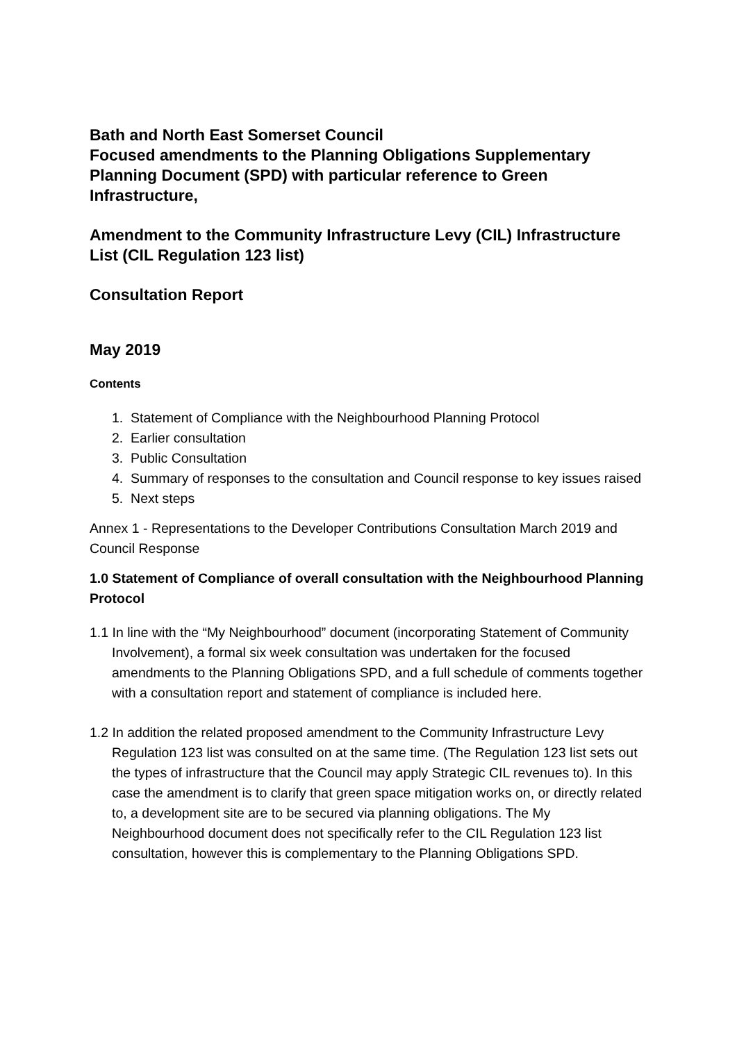Bath and North East Somerset Council
Focused amendments to the Planning Obligations Supplementary Planning Document (SPD) with particular reference to Green Infrastructure,
Amendment to the Community Infrastructure Levy (CIL) Infrastructure List (CIL Regulation 123 list)
Consultation Report
May 2019
Contents
1. Statement of Compliance with the Neighbourhood Planning Protocol
2. Earlier consultation
3. Public Consultation
4. Summary of responses to the consultation and Council response to key issues raised
5. Next steps
Annex 1 - Representations to the Developer Contributions Consultation March 2019 and Council Response
1.0 Statement of Compliance of overall consultation with the Neighbourhood Planning Protocol
1.1 In line with the “My Neighbourhood” document (incorporating Statement of Community Involvement), a formal six week consultation was undertaken for the focused amendments to the Planning Obligations SPD, and a full schedule of comments together with a consultation report and statement of compliance is included here.
1.2 In addition the related proposed amendment to the Community Infrastructure Levy Regulation 123 list was consulted on at the same time. (The Regulation 123 list sets out the types of infrastructure that the Council may apply Strategic CIL revenues to). In this case the amendment is to clarify that green space mitigation works on, or directly related to, a development site are to be secured via planning obligations. The My Neighbourhood document does not specifically refer to the CIL Regulation 123 list consultation, however this is complementary to the Planning Obligations SPD.